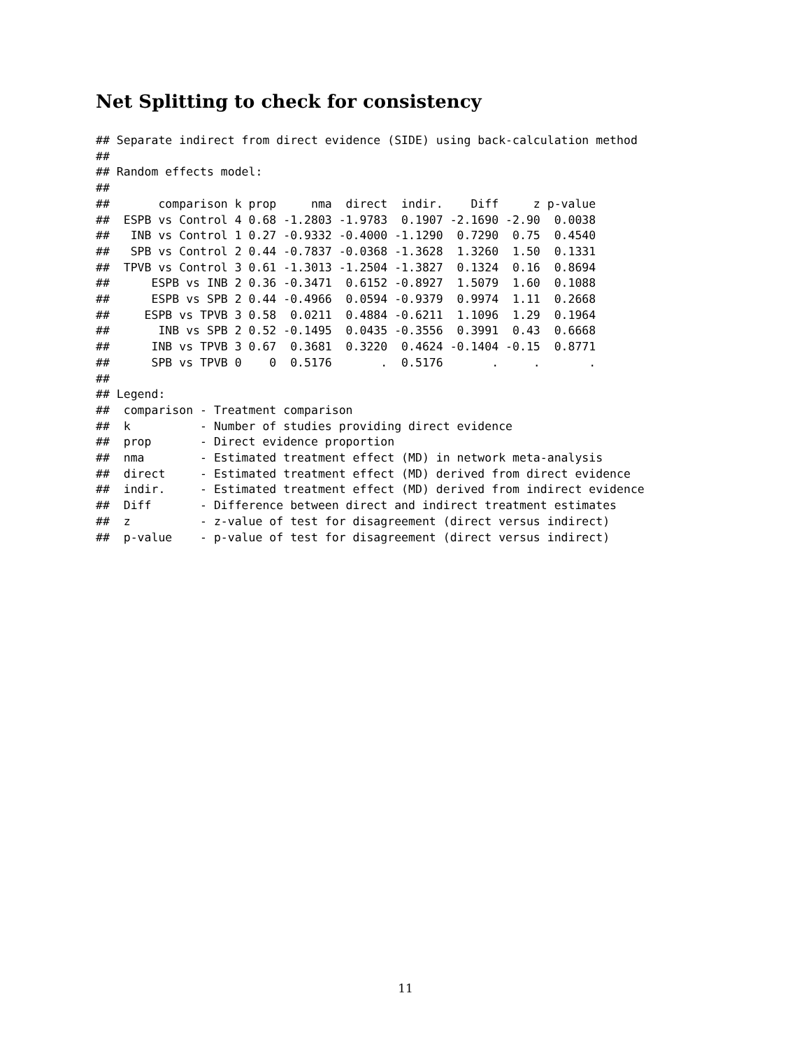Net Splitting to check for consistency
## Separate indirect from direct evidence (SIDE) using back-calculation method
## 
## Random effects model: 
## 
##       comparison k prop     nma  direct  indir.    Diff     z p-value
##  ESPB vs Control 4 0.68 -1.2803 -1.9783  0.1907 -2.1690 -2.90  0.0038
##   INB vs Control 1 0.27 -0.9332 -0.4000 -1.1290  0.7290  0.75  0.4540
##   SPB vs Control 2 0.44 -0.7837 -0.0368 -1.3628  1.3260  1.50  0.1331
##  TPVB vs Control 3 0.61 -1.3013 -1.2504 -1.3827  0.1324  0.16  0.8694
##      ESPB vs INB 2 0.36 -0.3471  0.6152 -0.8927  1.5079  1.60  0.1088
##      ESPB vs SPB 2 0.44 -0.4966  0.0594 -0.9379  0.9974  1.11  0.2668
##     ESPB vs TPVB 3 0.58  0.0211  0.4884 -0.6211  1.1096  1.29  0.1964
##       INB vs SPB 2 0.52 -0.1495  0.0435 -0.3556  0.3991  0.43  0.6668
##      INB vs TPVB 3 0.67  0.3681  0.3220  0.4624 -0.1404 -0.15  0.8771
##      SPB vs TPVB 0    0  0.5176       .  0.5176       .     .       .
## 
## Legend:
##  comparison - Treatment comparison
##  k          - Number of studies providing direct evidence
##  prop       - Direct evidence proportion
##  nma        - Estimated treatment effect (MD) in network meta-analysis
##  direct     - Estimated treatment effect (MD) derived from direct evidence
##  indir.     - Estimated treatment effect (MD) derived from indirect evidence
##  Diff       - Difference between direct and indirect treatment estimates
##  z          - z-value of test for disagreement (direct versus indirect)
##  p-value    - p-value of test for disagreement (direct versus indirect)
11